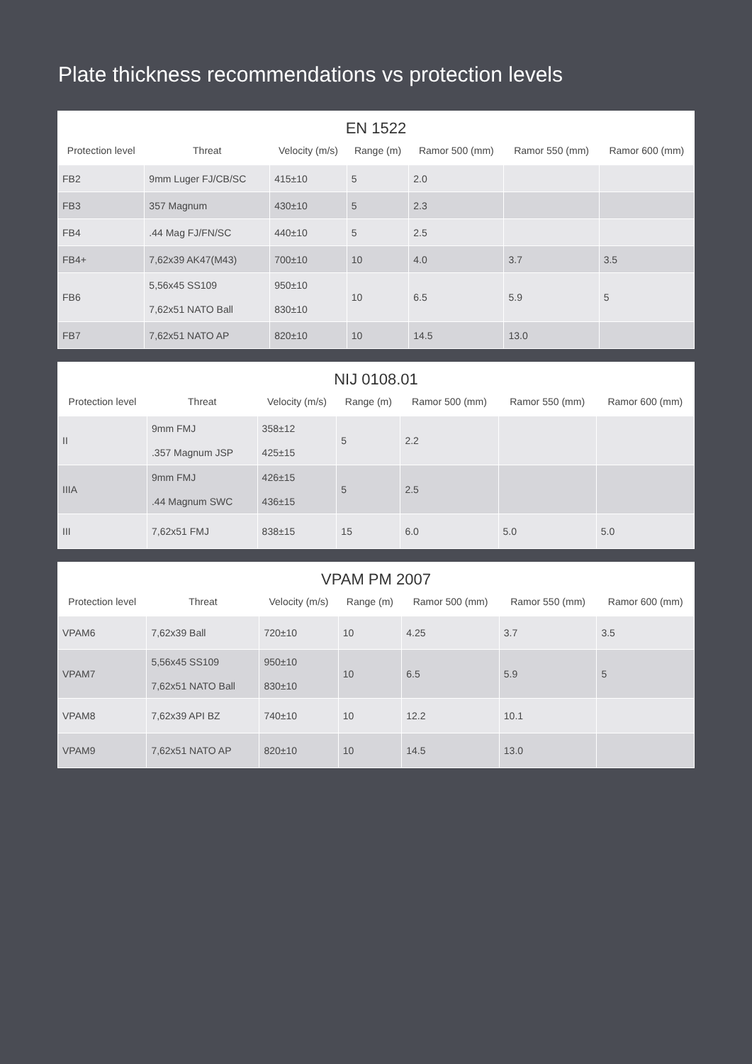Plate thickness recommendations vs protection levels
EN 1522
| Protection level | Threat | Velocity (m/s) | Range (m) | Ramor 500 (mm) | Ramor 550 (mm) | Ramor 600 (mm) |
| --- | --- | --- | --- | --- | --- | --- |
| FB2 | 9mm Luger FJ/CB/SC | 415±10 | 5 | 2.0 | | |
| FB3 | 357 Magnum | 430±10 | 5 | 2.3 | | |
| FB4 | .44 Mag FJ/FN/SC | 440±10 | 5 | 2.5 | | |
| FB4+ | 7,62x39 AK47(M43) | 700±10 | 10 | 4.0 | 3.7 | 3.5 |
| FB6 | 5,56x45 SS109 7,62x51 NATO Ball | 950±10 830±10 | 10 | 6.5 | 5.9 | 5 |
| FB7 | 7,62x51 NATO AP | 820±10 | 10 | 14.5 | 13.0 | |
NIJ 0108.01
| Protection level | Threat | Velocity (m/s) | Range (m) | Ramor 500 (mm) | Ramor 550 (mm) | Ramor 600 (mm) |
| --- | --- | --- | --- | --- | --- | --- |
| II | 9mm FMJ .357 Magnum JSP | 358±12 425±15 | 5 | 2.2 | | |
| IIIA | 9mm FMJ .44 Magnum SWC | 426±15 436±15 | 5 | 2.5 | | |
| III | 7,62x51 FMJ | 838±15 | 15 | 6.0 | 5.0 | 5.0 |
VPAM PM 2007
| Protection level | Threat | Velocity (m/s) | Range (m) | Ramor 500 (mm) | Ramor 550 (mm) | Ramor 600 (mm) |
| --- | --- | --- | --- | --- | --- | --- |
| VPAM6 | 7,62x39 Ball | 720±10 | 10 | 4.25 | 3.7 | 3.5 |
| VPAM7 | 5,56x45 SS109 7,62x51 NATO Ball | 950±10 830±10 | 10 | 6.5 | 5.9 | 5 |
| VPAM8 | 7,62x39 API BZ | 740±10 | 10 | 12.2 | 10.1 | |
| VPAM9 | 7,62x51 NATO AP | 820±10 | 10 | 14.5 | 13.0 | |